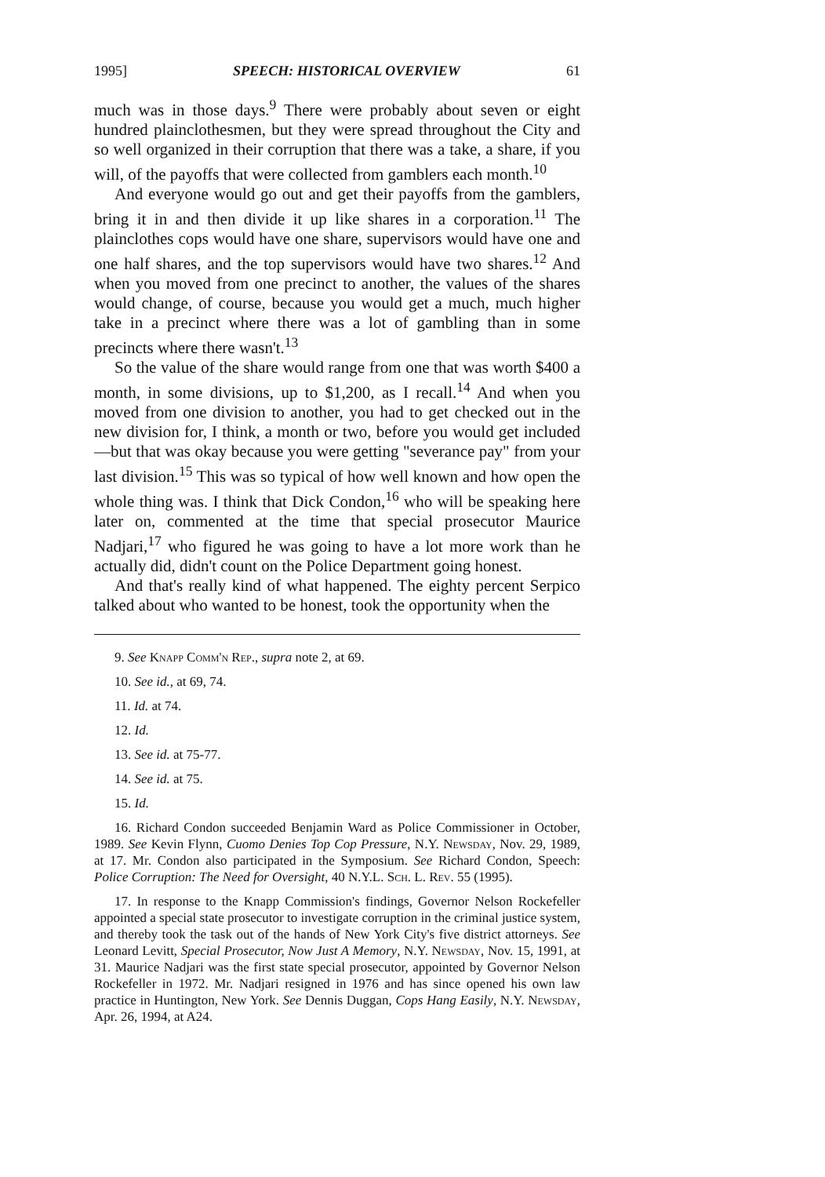1995] SPEECH: HISTORICAL OVERVIEW 61
much was in those days.<sup>9</sup> There were probably about seven or eight hundred plainclothesmen, but they were spread throughout the City and so well organized in their corruption that there was a take, a share, if you will, of the payoffs that were collected from gamblers each month.<sup>10</sup>
And everyone would go out and get their payoffs from the gamblers, bring it in and then divide it up like shares in a corporation.<sup>11</sup> The plainclothes cops would have one share, supervisors would have one and one half shares, and the top supervisors would have two shares.<sup>12</sup> And when you moved from one precinct to another, the values of the shares would change, of course, because you would get a much, much higher take in a precinct where there was a lot of gambling than in some precincts where there wasn't.<sup>13</sup>
So the value of the share would range from one that was worth $400 a month, in some divisions, up to $1,200, as I recall.<sup>14</sup> And when you moved from one division to another, you had to get checked out in the new division for, I think, a month or two, before you would get included—but that was okay because you were getting "severance pay" from your last division.<sup>15</sup> This was so typical of how well known and how open the whole thing was. I think that Dick Condon,<sup>16</sup> who will be speaking here later on, commented at the time that special prosecutor Maurice Nadjari,<sup>17</sup> who figured he was going to have a lot more work than he actually did, didn't count on the Police Department going honest.
And that's really kind of what happened. The eighty percent Serpico talked about who wanted to be honest, took the opportunity when the
9. See Knapp Comm'n Rep., supra note 2, at 69.
10. See id., at 69, 74.
11. Id. at 74.
12. Id.
13. See id. at 75-77.
14. See id. at 75.
15. Id.
16. Richard Condon succeeded Benjamin Ward as Police Commissioner in October, 1989. See Kevin Flynn, Cuomo Denies Top Cop Pressure, N.Y. Newsday, Nov. 29, 1989, at 17. Mr. Condon also participated in the Symposium. See Richard Condon, Speech: Police Corruption: The Need for Oversight, 40 N.Y.L. Sch. L. Rev. 55 (1995).
17. In response to the Knapp Commission's findings, Governor Nelson Rockefeller appointed a special state prosecutor to investigate corruption in the criminal justice system, and thereby took the task out of the hands of New York City's five district attorneys. See Leonard Levitt, Special Prosecutor, Now Just A Memory, N.Y. Newsday, Nov. 15, 1991, at 31. Maurice Nadjari was the first state special prosecutor, appointed by Governor Nelson Rockefeller in 1972. Mr. Nadjari resigned in 1976 and has since opened his own law practice in Huntington, New York. See Dennis Duggan, Cops Hang Easily, N.Y. Newsday, Apr. 26, 1994, at A24.